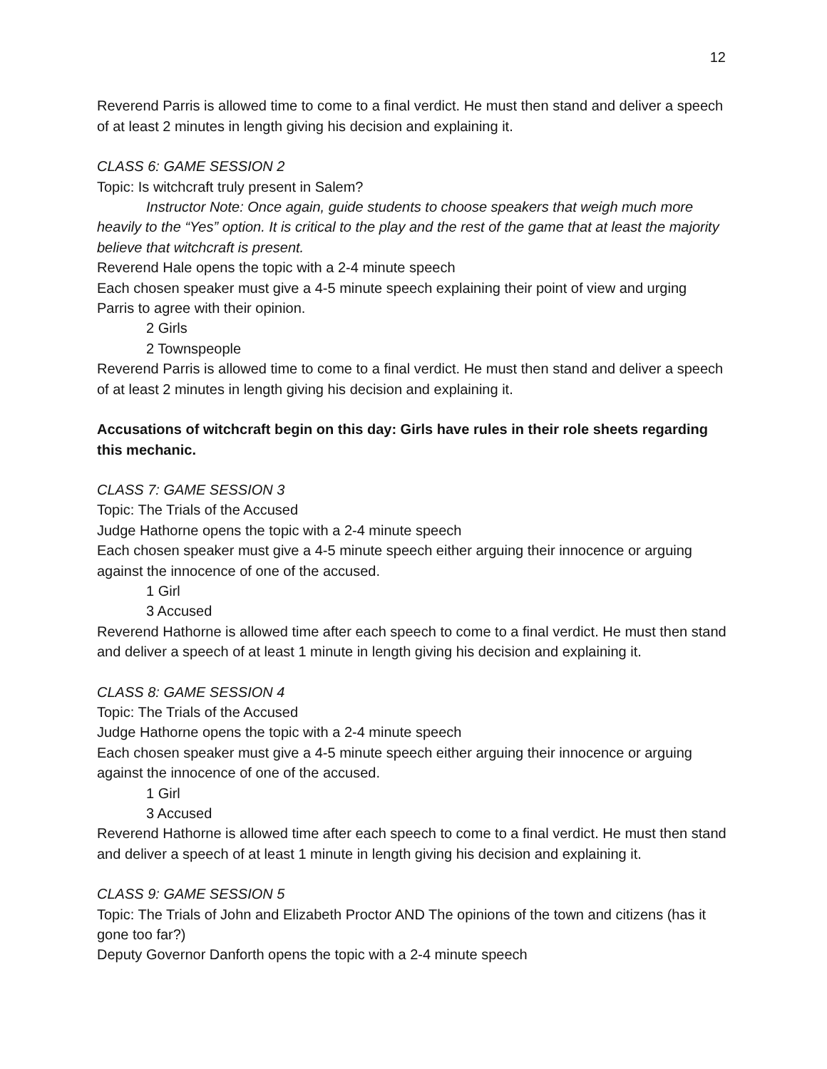12
Reverend Parris is allowed time to come to a final verdict. He must then stand and deliver a speech of at least 2 minutes in length giving his decision and explaining it.
CLASS 6: GAME SESSION 2
Topic: Is witchcraft truly present in Salem?
Instructor Note: Once again, guide students to choose speakers that weigh much more heavily to the “Yes” option. It is critical to the play and the rest of the game that at least the majority believe that witchcraft is present.
Reverend Hale opens the topic with a 2-4 minute speech
Each chosen speaker must give a 4-5 minute speech explaining their point of view and urging Parris to agree with their opinion.
2 Girls
2 Townspeople
Reverend Parris is allowed time to come to a final verdict. He must then stand and deliver a speech of at least 2 minutes in length giving his decision and explaining it.
Accusations of witchcraft begin on this day: Girls have rules in their role sheets regarding this mechanic.
CLASS 7: GAME SESSION 3
Topic: The Trials of the Accused
Judge Hathorne opens the topic with a 2-4 minute speech
Each chosen speaker must give a 4-5 minute speech either arguing their innocence or arguing against the innocence of one of the accused.
1 Girl
3 Accused
Reverend Hathorne is allowed time after each speech to come to a final verdict. He must then stand and deliver a speech of at least 1 minute in length giving his decision and explaining it.
CLASS 8: GAME SESSION 4
Topic: The Trials of the Accused
Judge Hathorne opens the topic with a 2-4 minute speech
Each chosen speaker must give a 4-5 minute speech either arguing their innocence or arguing against the innocence of one of the accused.
1 Girl
3 Accused
Reverend Hathorne is allowed time after each speech to come to a final verdict. He must then stand and deliver a speech of at least 1 minute in length giving his decision and explaining it.
CLASS 9: GAME SESSION 5
Topic: The Trials of John and Elizabeth Proctor AND The opinions of the town and citizens (has it gone too far?)
Deputy Governor Danforth opens the topic with a 2-4 minute speech